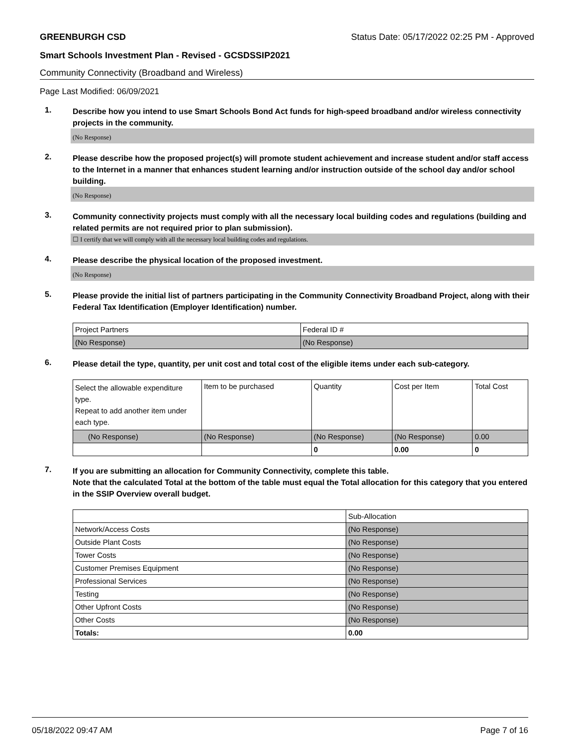GREENBURGH CSD Status Date: 05/17/2022 02:25 PM - Approved
Smart Schools Investment Plan - Revised - GCSDSSIP2021
Community Connectivity (Broadband and Wireless)
Page Last Modified: 06/09/2021
1.
Describe how you intend to use Smart Schools Bond Act funds for high-speed broadband and/or wireless connectivity projects in the community.
(No Response)
2.
Please describe how the proposed project(s) will promote student achievement and increase student and/or staff access to the Internet in a manner that enhances student learning and/or instruction outside of the school day and/or school building.
(No Response)
3.
Community connectivity projects must comply with all the necessary local building codes and regulations (building and related permits are not required prior to plan submission).
☐ I certify that we will comply with all the necessary local building codes and regulations.
4.
Please describe the physical location of the proposed investment.
(No Response)
5.
Please provide the initial list of partners participating in the Community Connectivity Broadband Project, along with their Federal Tax Identification (Employer Identification) number.
| Project Partners | Federal ID # |
| (No Response) | (No Response) |
6.
Please detail the type, quantity, per unit cost and total cost of the eligible items under each sub-category.
| Select the allowable expenditure type. Repeat to add another item under each type. | Item to be purchased | Quantity | Cost per Item | Total Cost |
| (No Response) | (No Response) | (No Response) | (No Response) | 0.00 |
| | | 0 | 0.00 | 0 |
7.
If you are submitting an allocation for Community Connectivity, complete this table.
Note that the calculated Total at the bottom of the table must equal the Total allocation for this category that you entered in the SSIP Overview overall budget.
| | Sub-Allocation |
| Network/Access Costs | (No Response) |
| Outside Plant Costs | (No Response) |
| Tower Costs | (No Response) |
| Customer Premises Equipment | (No Response) |
| Professional Services | (No Response) |
| Testing | (No Response) |
| Other Upfront Costs | (No Response) |
| Other Costs | (No Response) |
| Totals: | 0.00 |
05/18/2022 09:47 AM Page 7 of 16